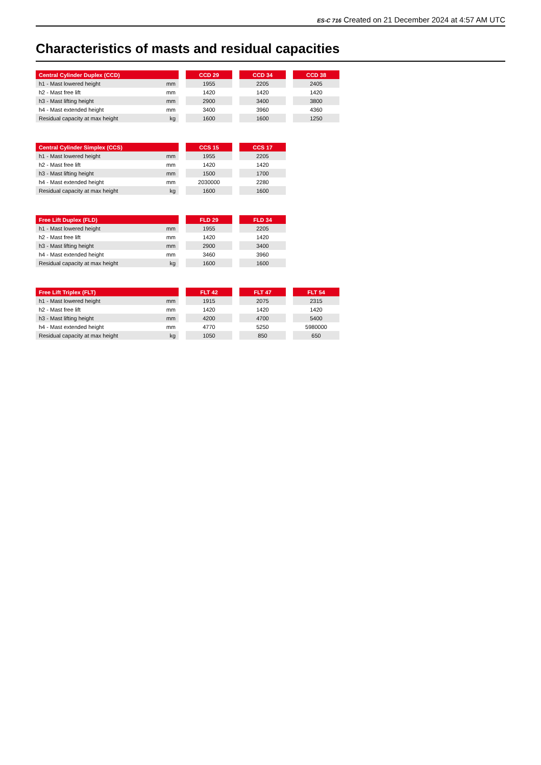ES-C 716 Created on 21 December 2024 at 4:57 AM UTC
Characteristics of masts and residual capacities
| Central Cylinder Duplex (CCD) | | | CCD 29 | | CCD 34 | | CCD 38 |
| --- | --- | --- | --- | --- | --- | --- | --- |
| h1 - Mast lowered height | mm | | 1955 | | 2205 | | 2405 |
| h2 - Mast free lift | mm | | 1420 | | 1420 | | 1420 |
| h3 - Mast lifting height | mm | | 2900 | | 3400 | | 3800 |
| h4 - Mast extended height | mm | | 3400 | | 3960 | | 4360 |
| Residual capacity at max height | kg | | 1600 | | 1600 | | 1250 |
| Central Cylinder Simplex (CCS) | | | CCS 15 | | CCS 17 |
| --- | --- | --- | --- | --- | --- |
| h1 - Mast lowered height | mm | | 1955 | | 2205 |
| h2 - Mast free lift | mm | | 1420 | | 1420 |
| h3 - Mast lifting height | mm | | 1500 | | 1700 |
| h4 - Mast extended height | mm | | 2030000 | | 2280 |
| Residual capacity at max height | kg | | 1600 | | 1600 |
| Free Lift Duplex (FLD) | | | FLD 29 | | FLD 34 |
| --- | --- | --- | --- | --- | --- |
| h1 - Mast lowered height | mm | | 1955 | | 2205 |
| h2 - Mast free lift | mm | | 1420 | | 1420 |
| h3 - Mast lifting height | mm | | 2900 | | 3400 |
| h4 - Mast extended height | mm | | 3460 | | 3960 |
| Residual capacity at max height | kg | | 1600 | | 1600 |
| Free Lift Triplex (FLT) | | | FLT 42 | | FLT 47 | | FLT 54 |
| --- | --- | --- | --- | --- | --- | --- | --- |
| h1 - Mast lowered height | mm | | 1915 | | 2075 | | 2315 |
| h2 - Mast free lift | mm | | 1420 | | 1420 | | 1420 |
| h3 - Mast lifting height | mm | | 4200 | | 4700 | | 5400 |
| h4 - Mast extended height | mm | | 4770 | | 5250 | | 5980000 |
| Residual capacity at max height | kg | | 1050 | | 850 | | 650 |